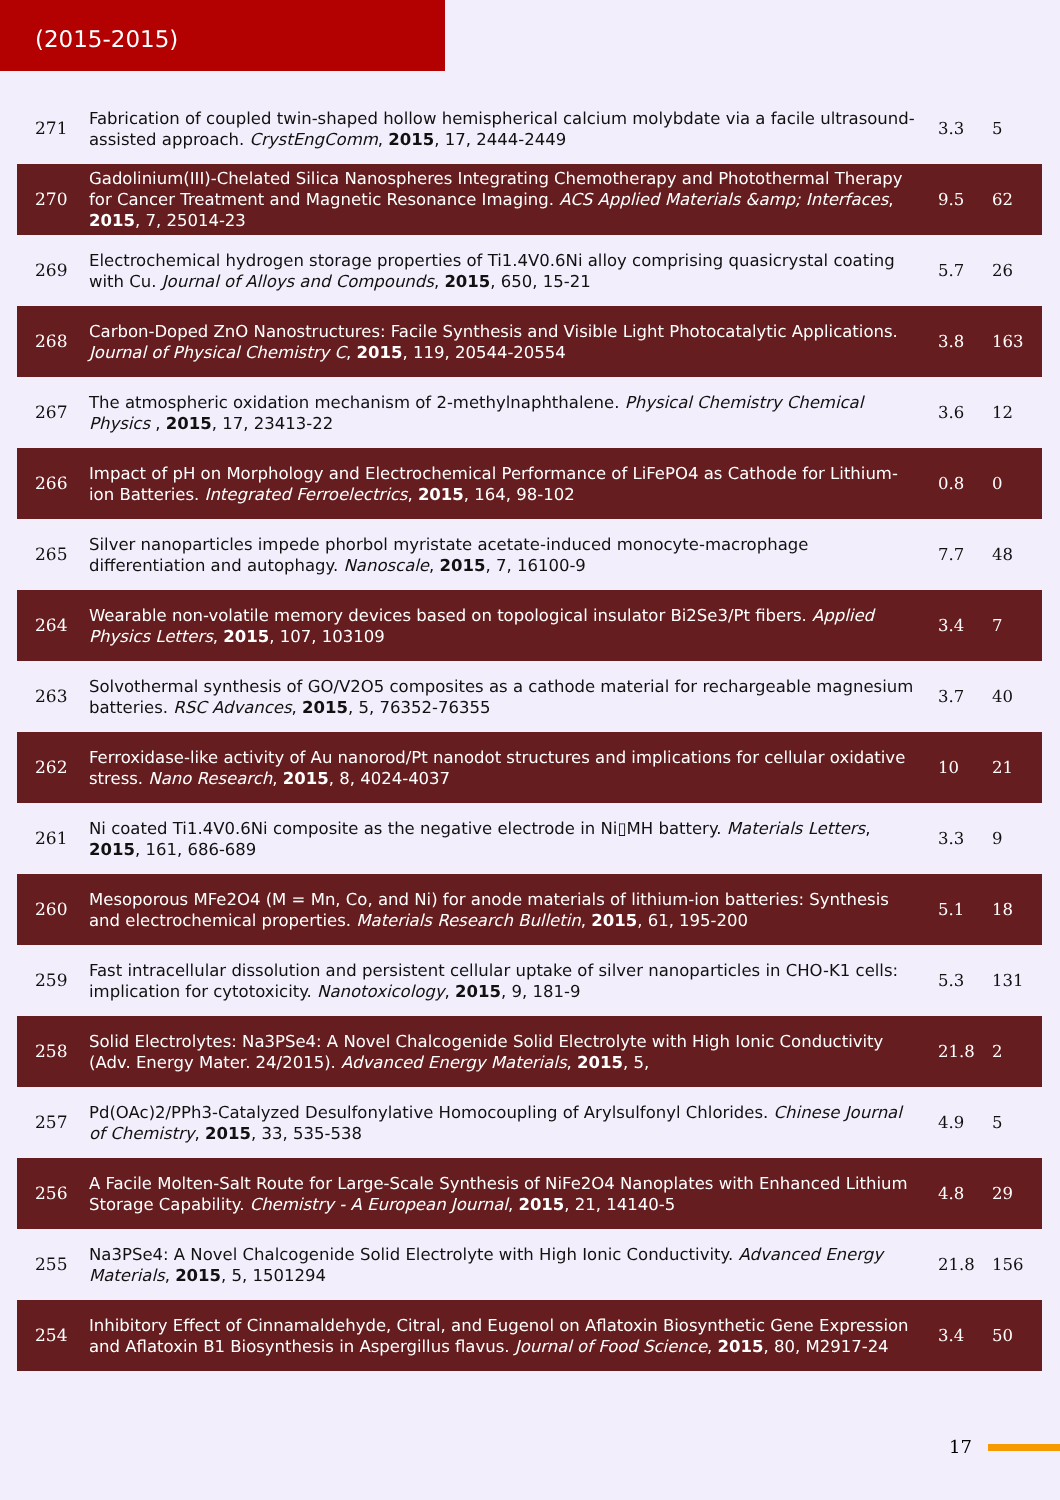(2015-2015)
| 271 | Fabrication of coupled twin-shaped hollow hemispherical calcium molybdate via a facile ultrasound-assisted approach. CrystEngComm , 2015 , 17, 2444-2449 | 3.3 | 5 |
| 270 | Gadolinium(III)-Chelated Silica Nanospheres Integrating Chemotherapy and Photothermal Therapy for Cancer Treatment and Magnetic Resonance Imaging. ACS Applied Materials &amp; Interfaces , 2015 , 7, 25014-23 | 9.5 | 62 |
| 269 | Electrochemical hydrogen storage properties of Ti1.4V0.6Ni alloy comprising quasicrystal coating with Cu. Journal of Alloys and Compounds , 2015 , 650, 15-21 | 5.7 | 26 |
| 268 | Carbon-Doped ZnO Nanostructures: Facile Synthesis and Visible Light Photocatalytic Applications. Journal of Physical Chemistry C , 2015 , 119, 20544-20554 | 3.8 | 163 |
| 267 | The atmospheric oxidation mechanism of 2-methylnaphthalene. Physical Chemistry Chemical Physics , 2015 , 17, 23413-22 | 3.6 | 12 |
| 266 | Impact of pH on Morphology and Electrochemical Performance of LiFePO4 as Cathode for Lithium-ion Batteries. Integrated Ferroelectrics , 2015 , 164, 98-102 | 0.8 | 0 |
| 265 | Silver nanoparticles impede phorbol myristate acetate-induced monocyte-macrophage differentiation and autophagy. Nanoscale , 2015 , 7, 16100-9 | 7.7 | 48 |
| 264 | Wearable non-volatile memory devices based on topological insulator Bi2Se3/Pt fibers. Applied Physics Letters , 2015 , 107, 103109 | 3.4 | 7 |
| 263 | Solvothermal synthesis of GO/V2O5 composites as a cathode material for rechargeable magnesium batteries. RSC Advances , 2015 , 5, 76352-76355 | 3.7 | 40 |
| 262 | Ferroxidase-like activity of Au nanorod/Pt nanodot structures and implications for cellular oxidative stress. Nano Research , 2015 , 8, 4024-4037 | 10 | 21 |
| 261 | Ni coated Ti1.4V0.6Ni composite as the negative electrode in Ni▯MH battery. Materials Letters , 2015 , 161, 686-689 | 3.3 | 9 |
| 260 | Mesoporous MFe2O4 (M = Mn, Co, and Ni) for anode materials of lithium-ion batteries: Synthesis and electrochemical properties. Materials Research Bulletin , 2015 , 61, 195-200 | 5.1 | 18 |
| 259 | Fast intracellular dissolution and persistent cellular uptake of silver nanoparticles in CHO-K1 cells: implication for cytotoxicity. Nanotoxicology , 2015 , 9, 181-9 | 5.3 | 131 |
| 258 | Solid Electrolytes: Na3PSe4: A Novel Chalcogenide Solid Electrolyte with High Ionic Conductivity (Adv. Energy Mater. 24/2015). Advanced Energy Materials , 2015 , 5, | 21.8 | 2 |
| 257 | Pd(OAc)2/PPh3-Catalyzed Desulfonylative Homocoupling of Arylsulfonyl Chlorides. Chinese Journal of Chemistry , 2015 , 33, 535-538 | 4.9 | 5 |
| 256 | A Facile Molten-Salt Route for Large-Scale Synthesis of NiFe2O4 Nanoplates with Enhanced Lithium Storage Capability. Chemistry - A European Journal , 2015 , 21, 14140-5 | 4.8 | 29 |
| 255 | Na3PSe4: A Novel Chalcogenide Solid Electrolyte with High Ionic Conductivity. Advanced Energy Materials , 2015 , 5, 1501294 | 21.8 | 156 |
| 254 | Inhibitory Effect of Cinnamaldehyde, Citral, and Eugenol on Aflatoxin Biosynthetic Gene Expression and Aflatoxin B1 Biosynthesis in Aspergillus flavus. Journal of Food Science , 2015 , 80, M2917-24 | 3.4 | 50 |
17